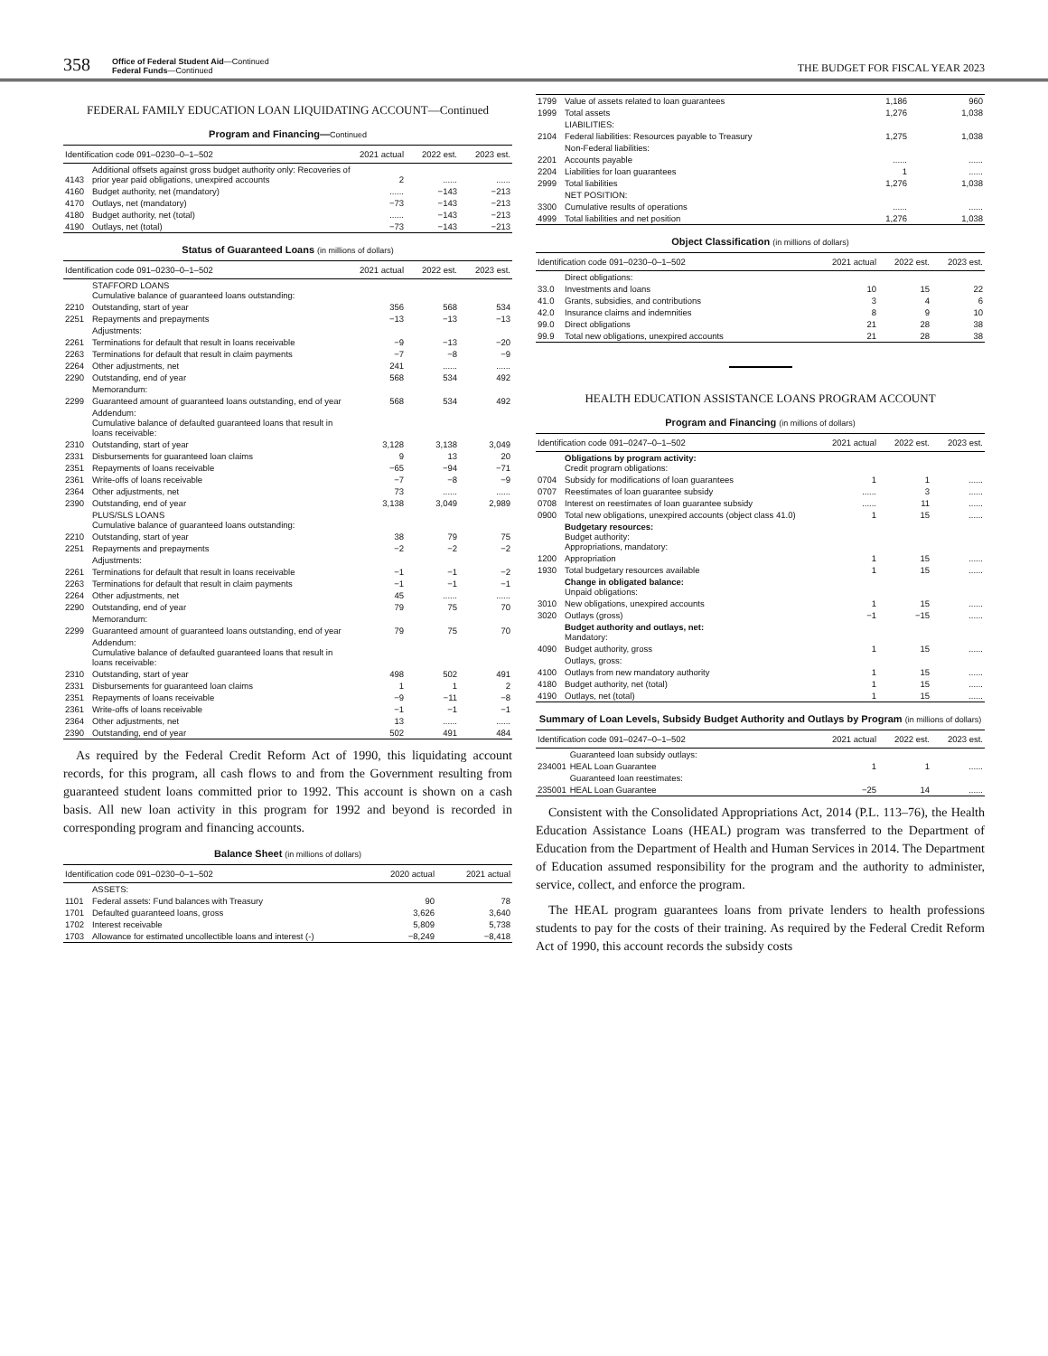358 Office of Federal Student Aid—Continued
Federal Funds—Continued THE BUDGET FOR FISCAL YEAR 2023
FEDERAL FAMILY EDUCATION LOAN LIQUIDATING ACCOUNT—Continued
Program and Financing—Continued
| Identification code 091–0230–0–1–502 | | 2021 actual | 2022 est. | 2023 est. |
| --- | --- | --- | --- | --- |
| 4143 | Additional offsets against gross budget authority only: Recoveries of prior year paid obligations, unexpired accounts | 2 | ...... | ...... |
| 4160 | Budget authority, net (mandatory) | ...... | −143 | −213 |
| 4170 | Outlays, net (mandatory) | −73 | −143 | −213 |
| 4180 | Budget authority, net (total) | ...... | −143 | −213 |
| 4190 | Outlays, net (total) | −73 | −143 | −213 |
Status of Guaranteed Loans (in millions of dollars)
| Identification code 091–0230–0–1–502 | | 2021 actual | 2022 est. | 2023 est. |
| --- | --- | --- | --- | --- |
| | STAFFORD LOANS Cumulative balance of guaranteed loans outstanding: | | | |
| 2210 | Outstanding, start of year | 356 | 568 | 534 |
| 2251 | Repayments and prepayments | −13 | −13 | −13 |
| | Adjustments: | | | |
| 2261 | Terminations for default that result in loans receivable | −9 | −13 | −20 |
| 2263 | Terminations for default that result in claim payments | −7 | −8 | −9 |
| 2264 | Other adjustments, net | 241 | ...... | ...... |
| 2290 | Outstanding, end of year | 568 | 534 | 492 |
| | Memorandum: | | | |
| 2299 | Guaranteed amount of guaranteed loans outstanding, end of year | 568 | 534 | 492 |
| | Addendum: Cumulative balance of defaulted guaranteed loans that result in loans receivable: | | | |
| 2310 | Outstanding, start of year | 3,128 | 3,138 | 3,049 |
| 2331 | Disbursements for guaranteed loan claims | 9 | 13 | 20 |
| 2351 | Repayments of loans receivable | −65 | −94 | −71 |
| 2361 | Write-offs of loans receivable | −7 | −8 | −9 |
| 2364 | Other adjustments, net | 73 | ...... | ...... |
| 2390 | Outstanding, end of year | 3,138 | 3,049 | 2,989 |
| | PLUS/SLS LOANS Cumulative balance of guaranteed loans outstanding: | | | |
| 2210 | Outstanding, start of year | 38 | 79 | 75 |
| 2251 | Repayments and prepayments | −2 | −2 | −2 |
| | Adjustments: | | | |
| 2261 | Terminations for default that result in loans receivable | −1 | −1 | −2 |
| 2263 | Terminations for default that result in claim payments | −1 | −1 | −1 |
| 2264 | Other adjustments, net | 45 | ...... | ...... |
| 2290 | Outstanding, end of year | 79 | 75 | 70 |
| | Memorandum: | | | |
| 2299 | Guaranteed amount of guaranteed loans outstanding, end of year | 79 | 75 | 70 |
| | Addendum: Cumulative balance of defaulted guaranteed loans that result in loans receivable: | | | |
| 2310 | Outstanding, start of year | 498 | 502 | 491 |
| 2331 | Disbursements for guaranteed loan claims | 1 | 1 | 2 |
| 2351 | Repayments of loans receivable | −9 | −11 | −8 |
| 2361 | Write-offs of loans receivable | −1 | −1 | −1 |
| 2364 | Other adjustments, net | 13 | ...... | ...... |
| 2390 | Outstanding, end of year | 502 | 491 | 484 |
As required by the Federal Credit Reform Act of 1990, this liquidating account records, for this program, all cash flows to and from the Government resulting from guaranteed student loans committed prior to 1992. This account is shown on a cash basis. All new loan activity in this program for 1992 and beyond is recorded in corresponding program and financing accounts.
Balance Sheet (in millions of dollars)
| Identification code 091–0230–0–1–502 | | 2020 actual | 2021 actual |
| --- | --- | --- | --- |
| | ASSETS: | | |
| 1101 | Federal assets: Fund balances with Treasury | 90 | 78 |
| 1701 | Defaulted guaranteed loans, gross | 3,626 | 3,640 |
| 1702 | Interest receivable | 5,809 | 5,738 |
| 1703 | Allowance for estimated uncollectible loans and interest (-) | −8,249 | −8,418 |
| 1799 | Value of assets related to loan guarantees | 1,186 | 960 |
| 1999 | Total assets | 1,276 | 1,038 |
| | LIABILITIES: | | |
| 2104 | Federal liabilities: Resources payable to Treasury | 1,275 | 1,038 |
| | Non-Federal liabilities: | | |
| 2201 | Accounts payable | ...... | ...... |
| 2204 | Liabilities for loan guarantees | 1 | ...... |
| 2999 | Total liabilities | 1,276 | 1,038 |
| | NET POSITION: | | |
| 3300 | Cumulative results of operations | ...... | ...... |
| 4999 | Total liabilities and net position | 1,276 | 1,038 |
Object Classification (in millions of dollars)
| Identification code 091–0230–0–1–502 | | 2021 actual | 2022 est. | 2023 est. |
| --- | --- | --- | --- | --- |
| | Direct obligations: | | | |
| 33.0 | Investments and loans | 10 | 15 | 22 |
| 41.0 | Grants, subsidies, and contributions | 3 | 4 | 6 |
| 42.0 | Insurance claims and indemnities | 8 | 9 | 10 |
| 99.0 | Direct obligations | 21 | 28 | 38 |
| 99.9 | Total new obligations, unexpired accounts | 21 | 28 | 38 |
HEALTH EDUCATION ASSISTANCE LOANS PROGRAM ACCOUNT
Program and Financing (in millions of dollars)
| Identification code 091–0247–0–1–502 | | 2021 actual | 2022 est. | 2023 est. |
| --- | --- | --- | --- | --- |
| | Obligations by program activity: Credit program obligations: | | | |
| 0704 | Subsidy for modifications of loan guarantees | 1 | 1 | ...... |
| 0707 | Reestimates of loan guarantee subsidy | ...... | 3 | ...... |
| 0708 | Interest on reestimates of loan guarantee subsidy | ...... | 11 | ...... |
| 0900 | Total new obligations, unexpired accounts (object class 41.0) | 1 | 15 | ...... |
| | Budgetary resources: Budget authority: Appropriations, mandatory: | | | |
| 1200 | Appropriation | 1 | 15 | ...... |
| 1930 | Total budgetary resources available | 1 | 15 | ...... |
| | Change in obligated balance: Unpaid obligations: | | | |
| 3010 | New obligations, unexpired accounts | 1 | 15 | ...... |
| 3020 | Outlays (gross) | −1 | −15 | ...... |
| | Budget authority and outlays, net: Mandatory: | | | |
| 4090 | Budget authority, gross | 1 | 15 | ...... |
| | Outlays, gross: | | | |
| 4100 | Outlays from new mandatory authority | 1 | 15 | ...... |
| 4180 | Budget authority, net (total) | 1 | 15 | ...... |
| 4190 | Outlays, net (total) | 1 | 15 | ...... |
Summary of Loan Levels, Subsidy Budget Authority and Outlays by Program (in millions of dollars)
| Identification code 091–0247–0–1–502 | | 2021 actual | 2022 est. | 2023 est. |
| --- | --- | --- | --- | --- |
| | Guaranteed loan subsidy outlays: | | | |
| 234001 | HEAL Loan Guarantee | 1 | 1 | ...... |
| | Guaranteed loan reestimates: | | | |
| 235001 | HEAL Loan Guarantee | −25 | 14 | ...... |
Consistent with the Consolidated Appropriations Act, 2014 (P.L. 113–76), the Health Education Assistance Loans (HEAL) program was transferred to the Department of Education from the Department of Health and Human Services in 2014. The Department of Education assumed responsibility for the program and the authority to administer, service, collect, and enforce the program.
The HEAL program guarantees loans from private lenders to health professions students to pay for the costs of their training. As required by the Federal Credit Reform Act of 1990, this account records the subsidy costs